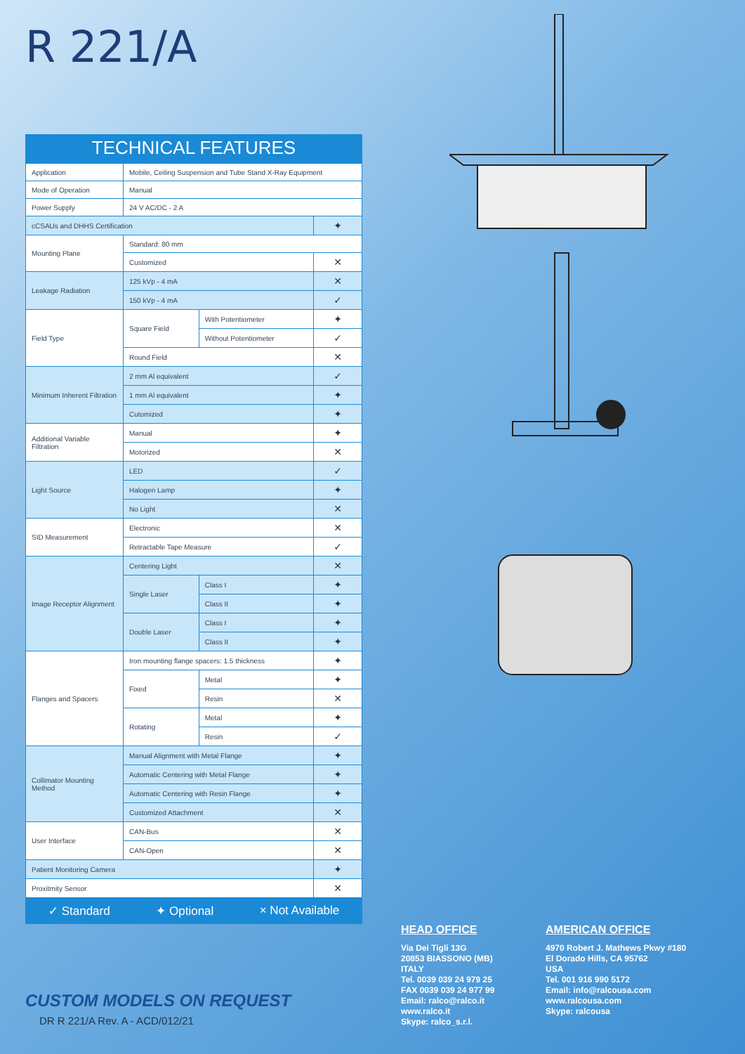R 221/A
TECHNICAL FEATURES
| Application | Mobile, Ceiling Suspension and Tube Stand X-Ray Equipment | | |
| Mode of Operation | Manual | | |
| Power Supply | 24 V AC/DC - 2 A | | |
| cCSAUs and DHHS Certification | | | ✦ |
| Mounting Plane | Standard: 80 mm | | |
| | Customized | | ✕ |
| Leakage Radiation | 125 kVp - 4 mA | | ✕ |
| | 150 kVp - 4 mA | | ✓ |
| Field Type | Square Field | With Potentiometer | ✦ |
| | | Without Potentiometer | ✓ |
| | Round Field | | ✕ |
| Minimum Inherent Filtration | 2 mm Al equivalent | | ✓ |
| | 1 mm Al equivalent | | ✦ |
| | Cutomized | | ✦ |
| Additional Variable Filtration | Manual | | ✦ |
| | Motorized | | ✕ |
| Light Source | LED | | ✓ |
| | Halogen Lamp | | ✦ |
| | No Light | | ✕ |
| SID Measurement | Electronic | | ✕ |
| | Retractable Tape Measure | | ✓ |
| Image Receptor Alignment | Centering Light | | ✕ |
| | Single Laser | Class I | ✦ |
| | | Class II | ✦ |
| | Double Laser | Class I | ✦ |
| | | Class II | ✦ |
| Flanges and Spacers | Iron mounting flange spacers: 1.5 thickness | | ✦ |
| | Fixed | Metal | ✦ |
| | | Resin | ✕ |
| | Rotating | Metal | ✦ |
| | | Resin | ✓ |
| Collimator Mounting Method | Manual Alignment with Metal Flange | | ✦ |
| | Automatic Centering with Metal Flange | | ✦ |
| | Automatic Centering with Resin Flange | | ✦ |
| | Customized Attachment | | ✕ |
| User Interface | CAN-Bus | | ✕ |
| | CAN-Open | | ✕ |
| Patient Monitoring Camera | | | ✦ |
| Proxitmity Sensor | | | ✕ |
✓ Standard ✦ Optional × Not Available
CUSTOM MODELS ON REQUEST
DR R 221/A Rev. A - ACD/012/21
HEAD OFFICE
Via Dei Tigli 13G
20853 BIASSONO (MB)
ITALY
Tel. 0039 039 24 979 25
FAX 0039 039 24 977 99
Email: ralco@ralco.it
www.ralco.it
Skype: ralco_s.r.l.
AMERICAN OFFICE
4970 Robert J. Mathews Pkwy #180
El Dorado Hills, CA 95762
USA
Tel. 001 916 990 5172
Email: info@ralcousa.com
www.ralcousa.com
Skype: ralcousa